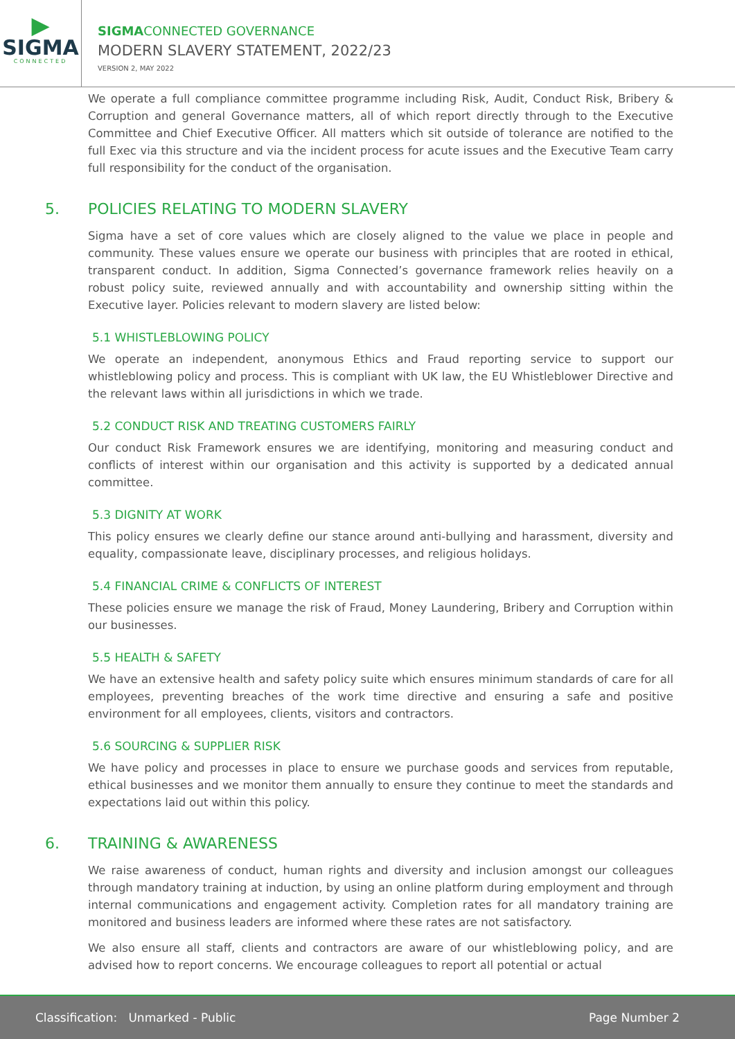▶
SIGMA
CONNECTED
SIGMACONNECTED GOVERNANCE
MODERN SLAVERY STATEMENT, 2022/23
VERSION 2, MAY 2022
We operate a full compliance committee programme including Risk, Audit, Conduct Risk, Bribery & Corruption and general Governance matters, all of which report directly through to the Executive Committee and Chief Executive Officer. All matters which sit outside of tolerance are notified to the full Exec via this structure and via the incident process for acute issues and the Executive Team carry full responsibility for the conduct of the organisation.
5. POLICIES RELATING TO MODERN SLAVERY
Sigma have a set of core values which are closely aligned to the value we place in people and community. These values ensure we operate our business with principles that are rooted in ethical, transparent conduct. In addition, Sigma Connected’s governance framework relies heavily on a robust policy suite, reviewed annually and with accountability and ownership sitting within the Executive layer. Policies relevant to modern slavery are listed below:
5.1 WHISTLEBLOWING POLICY
We operate an independent, anonymous Ethics and Fraud reporting service to support our whistleblowing policy and process. This is compliant with UK law, the EU Whistleblower Directive and the relevant laws within all jurisdictions in which we trade.
5.2 CONDUCT RISK AND TREATING CUSTOMERS FAIRLY
Our conduct Risk Framework ensures we are identifying, monitoring and measuring conduct and conflicts of interest within our organisation and this activity is supported by a dedicated annual committee.
5.3 DIGNITY AT WORK
This policy ensures we clearly define our stance around anti-bullying and harassment, diversity and equality, compassionate leave, disciplinary processes, and religious holidays.
5.4 FINANCIAL CRIME & CONFLICTS OF INTEREST
These policies ensure we manage the risk of Fraud, Money Laundering, Bribery and Corruption within our businesses.
5.5 HEALTH & SAFETY
We have an extensive health and safety policy suite which ensures minimum standards of care for all employees, preventing breaches of the work time directive and ensuring a safe and positive environment for all employees, clients, visitors and contractors.
5.6 SOURCING & SUPPLIER RISK
We have policy and processes in place to ensure we purchase goods and services from reputable, ethical businesses and we monitor them annually to ensure they continue to meet the standards and expectations laid out within this policy.
6. TRAINING & AWARENESS
We raise awareness of conduct, human rights and diversity and inclusion amongst our colleagues through mandatory training at induction, by using an online platform during employment and through internal communications and engagement activity. Completion rates for all mandatory training are monitored and business leaders are informed where these rates are not satisfactory.
We also ensure all staff, clients and contractors are aware of our whistleblowing policy, and are advised how to report concerns. We encourage colleagues to report all potential or actual
Classification: Unmarked - Public Page Number 2